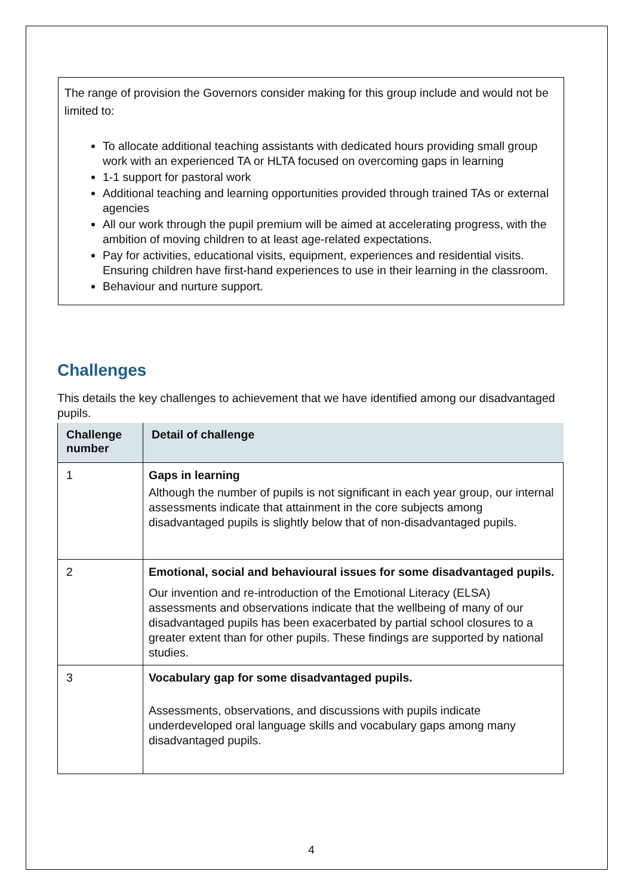The range of provision the Governors consider making for this group include and would not be limited to:
To allocate additional teaching assistants with dedicated hours providing small group work with an experienced TA or HLTA focused on overcoming gaps in learning
1-1 support for pastoral work
Additional teaching and learning opportunities provided through trained TAs or external agencies
All our work through the pupil premium will be aimed at accelerating progress, with the ambition of moving children to at least age-related expectations.
Pay for activities, educational visits, equipment, experiences and residential visits. Ensuring children have first-hand experiences to use in their learning in the classroom.
Behaviour and nurture support.
Challenges
This details the key challenges to achievement that we have identified among our disadvantaged pupils.
| Challenge number | Detail of challenge |
| --- | --- |
| 1 | Gaps in learning Although the number of pupils is not significant in each year group, our internal assessments indicate that attainment in the core subjects among disadvantaged pupils is slightly below that of non-disadvantaged pupils. |
| 2 | Emotional, social and behavioural issues for some disadvantaged pupils. Our invention and re-introduction of the Emotional Literacy (ELSA) assessments and observations indicate that the wellbeing of many of our disadvantaged pupils has been exacerbated by partial school closures to a greater extent than for other pupils. These findings are supported by national studies. |
| 3 | Vocabulary gap for some disadvantaged pupils. Assessments, observations, and discussions with pupils indicate underdeveloped oral language skills and vocabulary gaps among many disadvantaged pupils. |
4